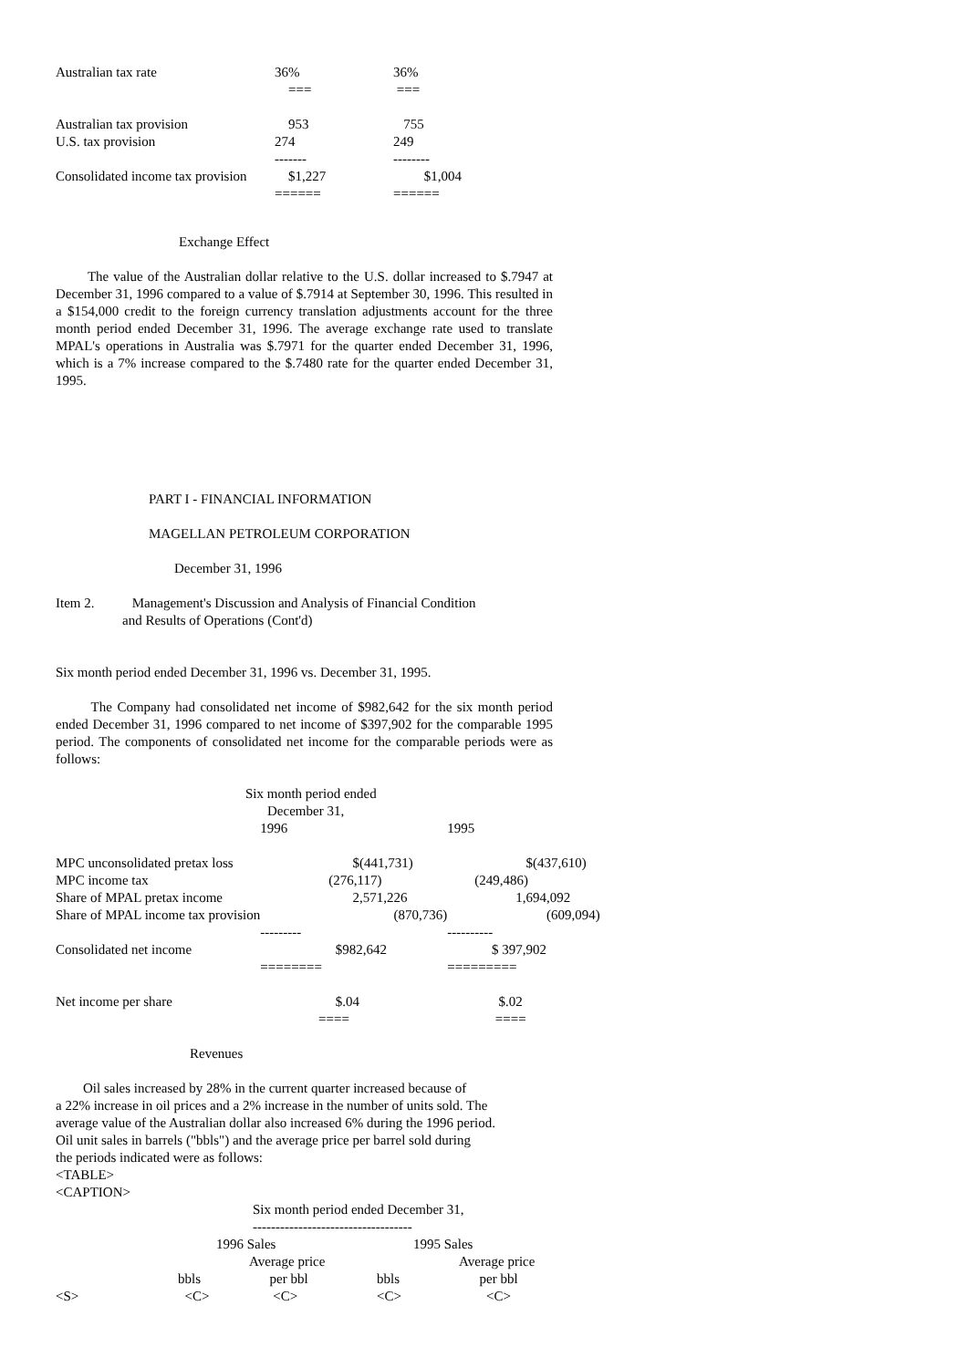| Australian tax rate | 36% | 36% |
| | === | === |
| Australian tax provision | 953 | 755 |
| U.S. tax provision | 274 | 249 |
| | ------- | -------- |
| Consolidated income tax provision | $1,227 | $1,004 |
| | ====== | ====== |
Exchange Effect
The value of the Australian dollar relative to the U.S. dollar increased to $.7947 at December 31, 1996 compared to a value of $.7914 at September 30, 1996. This resulted in a $154,000 credit to the foreign currency translation adjustments account for the three month period ended December 31, 1996. The average exchange rate used to translate MPAL's operations in Australia was $.7971 for the quarter ended December 31, 1996, which is a 7% increase compared to the $.7480 rate for the quarter ended December 31, 1995.
PART I - FINANCIAL INFORMATION
MAGELLAN PETROLEUM CORPORATION
December 31, 1996
Item 2. Management's Discussion and Analysis of Financial Condition
and Results of Operations (Cont'd)
Six month period ended December 31, 1996 vs. December 31, 1995.
The Company had consolidated net income of $982,642 for the six month period ended December 31, 1996 compared to net income of $397,902 for the comparable 1995 period. The components of consolidated net income for the comparable periods were as follows:
Six month period ended
December 31,
| | 1996 | 1995 |
| MPC unconsolidated pretax loss | $(441,731) | $(437,610) |
| MPC income tax | (276,117) | (249,486) |
| Share of MPAL pretax income | 2,571,226 | 1,694,092 |
| Share of MPAL income tax provision | (870,736) | (609,094) |
| | --------- | ---------- |
| Consolidated net income | $982,642 | $ 397,902 |
| | ======== | ========= |
| Net income per share | $.04 | $.02 |
| | ==== | ==== |
Revenues
Oil sales increased by 28% in the current quarter increased because of
a 22% increase in oil prices and a 2% increase in the number of units sold. The
average value of the Australian dollar also increased 6% during the 1996 period.
Oil unit sales in barrels ("bbls") and the average price per barrel sold during
the periods indicated were as follows:
<TABLE>
<CAPTION>
Six month period ended December 31,
-----------------------------------
| | 1996 Sales | | 1995 Sales | |
| | | Average price | | Average price |
| | bbls | per bbl | bbls | per bbl |
| <S> | <C> | <C> | <C> | <C> |